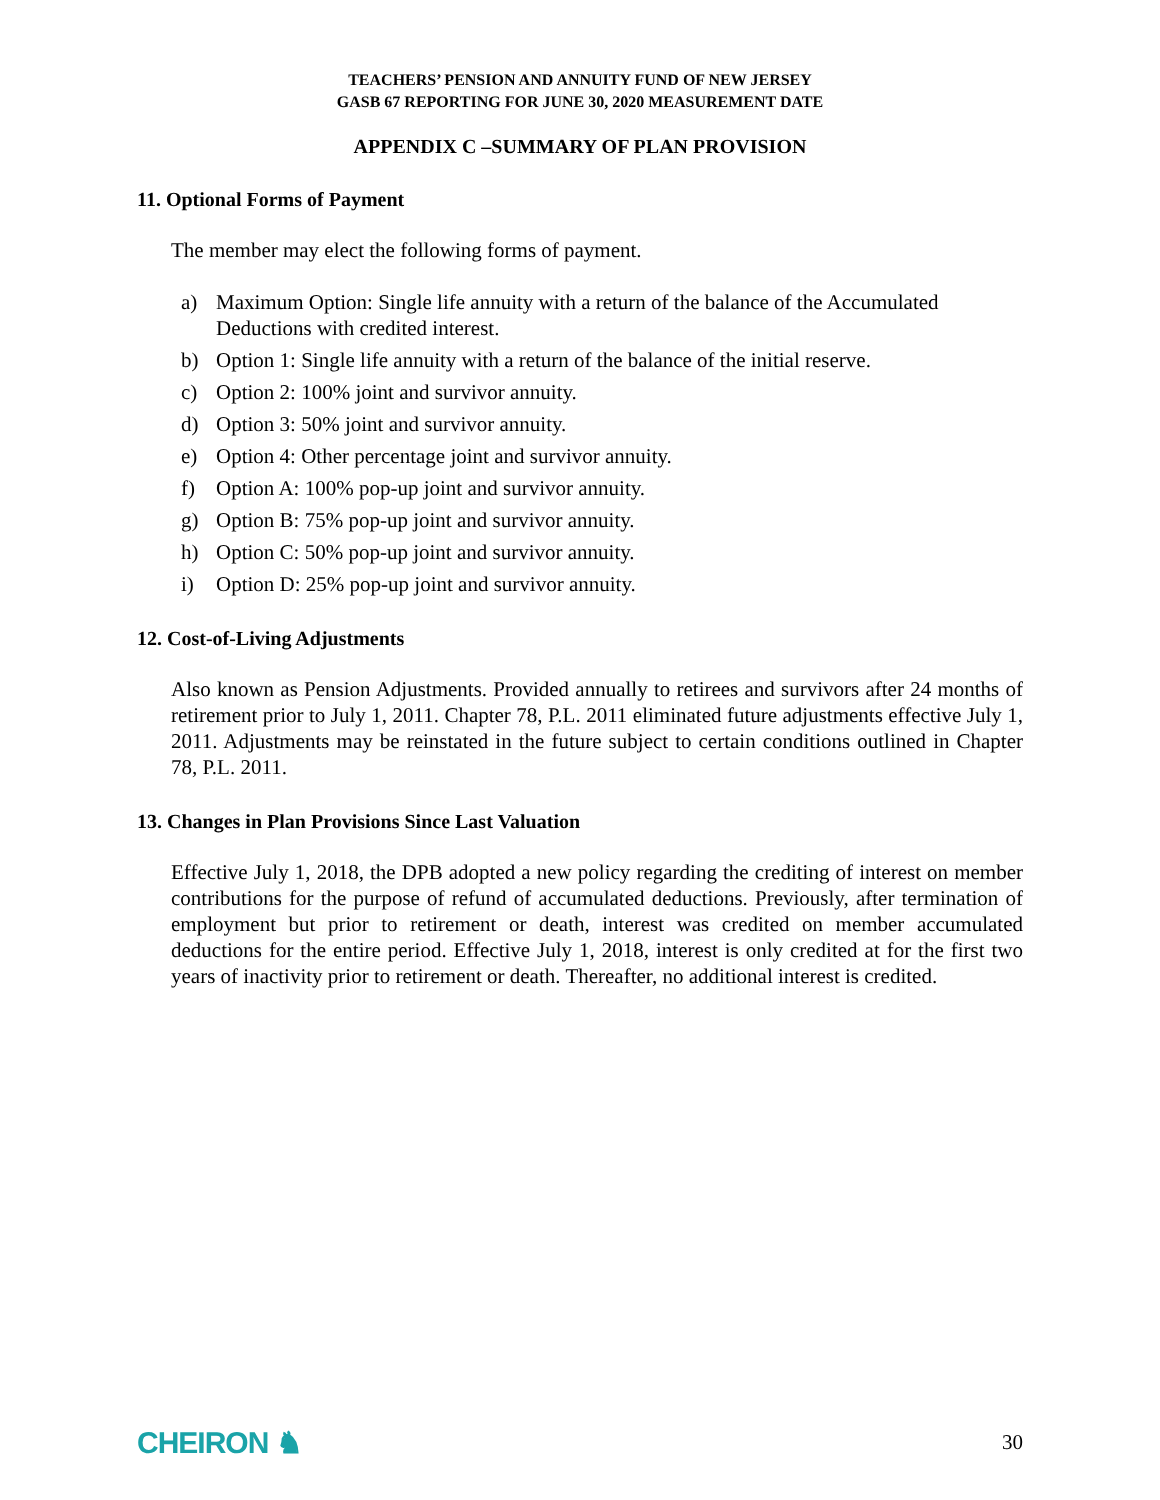TEACHERS’ PENSION AND ANNUITY FUND OF NEW JERSEY
GASB 67 REPORTING FOR JUNE 30, 2020 MEASUREMENT DATE
APPENDIX C –SUMMARY OF PLAN PROVISION
11. Optional Forms of Payment
The member may elect the following forms of payment.
a) Maximum Option: Single life annuity with a return of the balance of the Accumulated Deductions with credited interest.
b) Option 1: Single life annuity with a return of the balance of the initial reserve.
c) Option 2: 100% joint and survivor annuity.
d) Option 3: 50% joint and survivor annuity.
e) Option 4: Other percentage joint and survivor annuity.
f) Option A: 100% pop-up joint and survivor annuity.
g) Option B: 75% pop-up joint and survivor annuity.
h) Option C: 50% pop-up joint and survivor annuity.
i) Option D: 25% pop-up joint and survivor annuity.
12. Cost-of-Living Adjustments
Also known as Pension Adjustments. Provided annually to retirees and survivors after 24 months of retirement prior to July 1, 2011. Chapter 78, P.L. 2011 eliminated future adjustments effective July 1, 2011. Adjustments may be reinstated in the future subject to certain conditions outlined in Chapter 78, P.L. 2011.
13. Changes in Plan Provisions Since Last Valuation
Effective July 1, 2018, the DPB adopted a new policy regarding the crediting of interest on member contributions for the purpose of refund of accumulated deductions. Previously, after termination of employment but prior to retirement or death, interest was credited on member accumulated deductions for the entire period. Effective July 1, 2018, interest is only credited at for the first two years of inactivity prior to retirement or death. Thereafter, no additional interest is credited.
CHEIRON ♞ 30